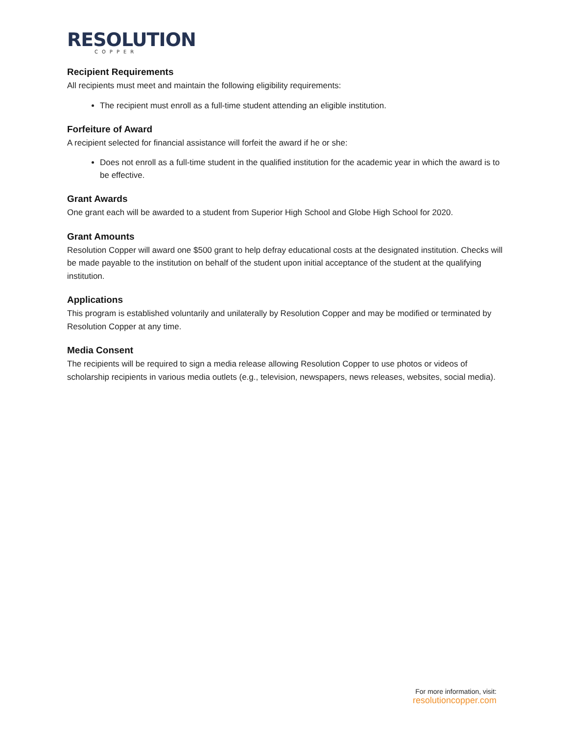RESOLUTION
COPPER
Recipient Requirements
All recipients must meet and maintain the following eligibility requirements:
The recipient must enroll as a full-time student attending an eligible institution.
Forfeiture of Award
A recipient selected for financial assistance will forfeit the award if he or she:
Does not enroll as a full-time student in the qualified institution for the academic year in which the award is to be effective.
Grant Awards
One grant each will be awarded to a student from Superior High School and Globe High School for 2020.
Grant Amounts
Resolution Copper will award one $500 grant to help defray educational costs at the designated institution. Checks will be made payable to the institution on behalf of the student upon initial acceptance of the student at the qualifying institution.
Applications
This program is established voluntarily and unilaterally by Resolution Copper and may be modified or terminated by Resolution Copper at any time.
Media Consent
The recipients will be required to sign a media release allowing Resolution Copper to use photos or videos of scholarship recipients in various media outlets (e.g., television, newspapers, news releases, websites, social media).
For more information, visit:
resolutioncopper.com